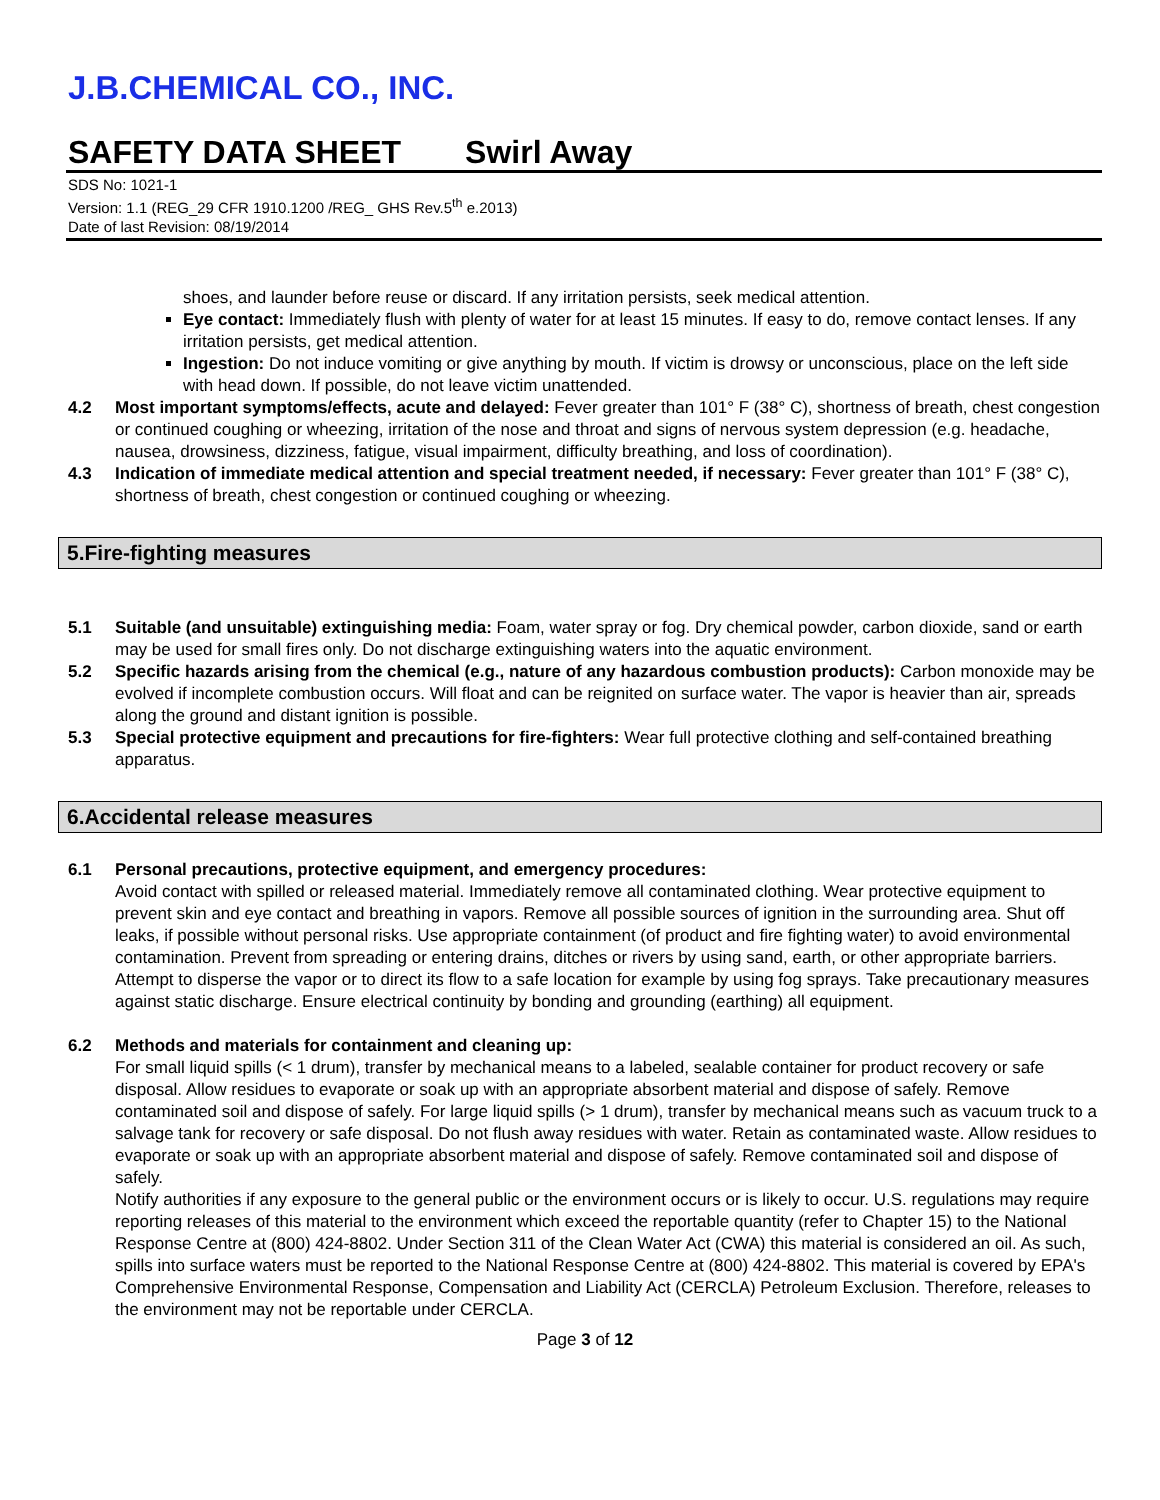J.B.CHEMICAL CO., INC.
SAFETY DATA SHEET Swirl Away
SDS No: 1021-1
Version: 1.1 (REG_29 CFR 1910.1200 /REG_ GHS Rev.5<sup>th</sup> e.2013)
Date of last Revision: 08/19/2014
shoes, and launder before reuse or discard. If any irritation persists, seek medical attention.
Eye contact: Immediately flush with plenty of water for at least 15 minutes. If easy to do, remove contact lenses. If any irritation persists, get medical attention.
Ingestion: Do not induce vomiting or give anything by mouth. If victim is drowsy or unconscious, place on the left side with head down. If possible, do not leave victim unattended.
4.2 Most important symptoms/effects, acute and delayed: Fever greater than 101° F (38° C), shortness of breath, chest congestion or continued coughing or wheezing, irritation of the nose and throat and signs of nervous system depression (e.g. headache, nausea, drowsiness, dizziness, fatigue, visual impairment, difficulty breathing, and loss of coordination).
4.3 Indication of immediate medical attention and special treatment needed, if necessary: Fever greater than 101° F (38° C), shortness of breath, chest congestion or continued coughing or wheezing.
5.Fire-fighting measures
5.1 Suitable (and unsuitable) extinguishing media: Foam, water spray or fog. Dry chemical powder, carbon dioxide, sand or earth may be used for small fires only. Do not discharge extinguishing waters into the aquatic environment.
5.2 Specific hazards arising from the chemical (e.g., nature of any hazardous combustion products): Carbon monoxide may be evolved if incomplete combustion occurs. Will float and can be reignited on surface water. The vapor is heavier than air, spreads along the ground and distant ignition is possible.
5.3 Special protective equipment and precautions for fire-fighters: Wear full protective clothing and self-contained breathing apparatus.
6.Accidental release measures
6.1 Personal precautions, protective equipment, and emergency procedures:
Avoid contact with spilled or released material. Immediately remove all contaminated clothing. Wear protective equipment to prevent skin and eye contact and breathing in vapors. Remove all possible sources of ignition in the surrounding area. Shut off leaks, if possible without personal risks. Use appropriate containment (of product and fire fighting water) to avoid environmental contamination. Prevent from spreading or entering drains, ditches or rivers by using sand, earth, or other appropriate barriers. Attempt to disperse the vapor or to direct its flow to a safe location for example by using fog sprays. Take precautionary measures against static discharge. Ensure electrical continuity by bonding and grounding (earthing) all equipment.
6.2 Methods and materials for containment and cleaning up:
For small liquid spills (< 1 drum), transfer by mechanical means to a labeled, sealable container for product recovery or safe disposal. Allow residues to evaporate or soak up with an appropriate absorbent material and dispose of safely. Remove contaminated soil and dispose of safely. For large liquid spills (> 1 drum), transfer by mechanical means such as vacuum truck to a salvage tank for recovery or safe disposal. Do not flush away residues with water. Retain as contaminated waste. Allow residues to evaporate or soak up with an appropriate absorbent material and dispose of safely. Remove contaminated soil and dispose of safely.
Notify authorities if any exposure to the general public or the environment occurs or is likely to occur. U.S. regulations may require reporting releases of this material to the environment which exceed the reportable quantity (refer to Chapter 15) to the National Response Centre at (800) 424-8802. Under Section 311 of the Clean Water Act (CWA) this material is considered an oil. As such, spills into surface waters must be reported to the National Response Centre at (800) 424-8802. This material is covered by EPA's Comprehensive Environmental Response, Compensation and Liability Act (CERCLA) Petroleum Exclusion. Therefore, releases to the environment may not be reportable under CERCLA.
Page 3 of 12